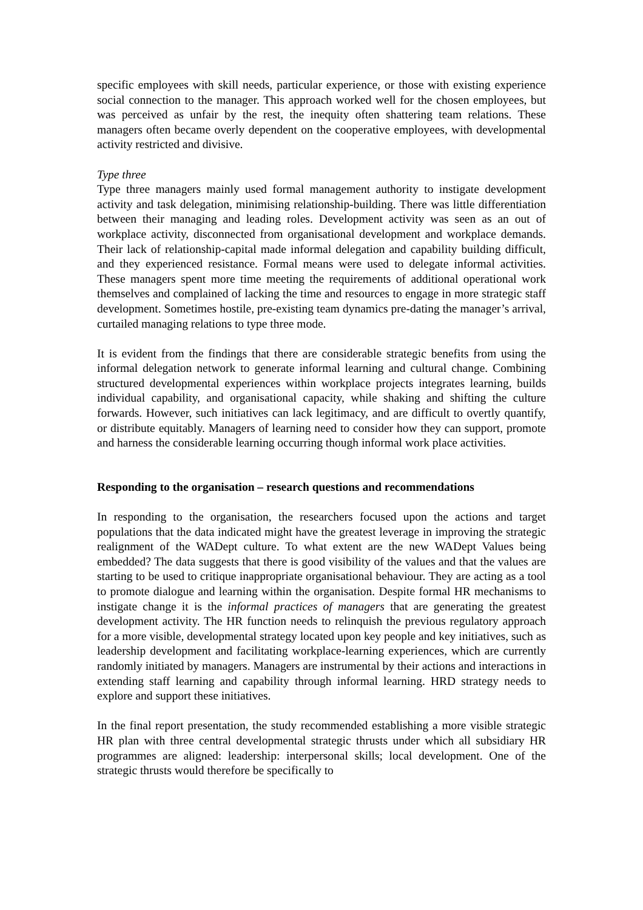specific employees with skill needs, particular experience, or those with existing experience social connection to the manager. This approach worked well for the chosen employees, but was perceived as unfair by the rest, the inequity often shattering team relations. These managers often became overly dependent on the cooperative employees, with developmental activity restricted and divisive.
Type three
Type three managers mainly used formal management authority to instigate development activity and task delegation, minimising relationship-building. There was little differentiation between their managing and leading roles. Development activity was seen as an out of workplace activity, disconnected from organisational development and workplace demands. Their lack of relationship-capital made informal delegation and capability building difficult, and they experienced resistance. Formal means were used to delegate informal activities. These managers spent more time meeting the requirements of additional operational work themselves and complained of lacking the time and resources to engage in more strategic staff development. Sometimes hostile, pre-existing team dynamics pre-dating the manager’s arrival, curtailed managing relations to type three mode.
It is evident from the findings that there are considerable strategic benefits from using the informal delegation network to generate informal learning and cultural change. Combining structured developmental experiences within workplace projects integrates learning, builds individual capability, and organisational capacity, while shaking and shifting the culture forwards. However, such initiatives can lack legitimacy, and are difficult to overtly quantify, or distribute equitably. Managers of learning need to consider how they can support, promote and harness the considerable learning occurring though informal work place activities.
Responding to the organisation – research questions and recommendations
In responding to the organisation, the researchers focused upon the actions and target populations that the data indicated might have the greatest leverage in improving the strategic realignment of the WADept culture. To what extent are the new WADept Values being embedded? The data suggests that there is good visibility of the values and that the values are starting to be used to critique inappropriate organisational behaviour. They are acting as a tool to promote dialogue and learning within the organisation. Despite formal HR mechanisms to instigate change it is the informal practices of managers that are generating the greatest development activity. The HR function needs to relinquish the previous regulatory approach for a more visible, developmental strategy located upon key people and key initiatives, such as leadership development and facilitating workplace-learning experiences, which are currently randomly initiated by managers. Managers are instrumental by their actions and interactions in extending staff learning and capability through informal learning. HRD strategy needs to explore and support these initiatives.
In the final report presentation, the study recommended establishing a more visible strategic HR plan with three central developmental strategic thrusts under which all subsidiary HR programmes are aligned: leadership: interpersonal skills; local development. One of the strategic thrusts would therefore be specifically to